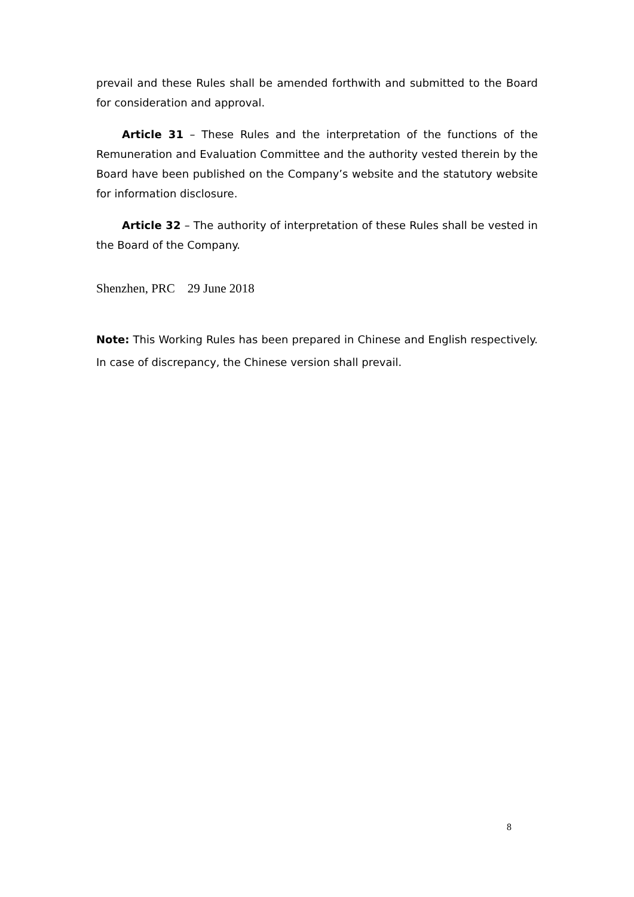prevail and these Rules shall be amended forthwith and submitted to the Board for consideration and approval.
Article 31 – These Rules and the interpretation of the functions of the Remuneration and Evaluation Committee and the authority vested therein by the Board have been published on the Company’s website and the statutory website for information disclosure.
Article 32 – The authority of interpretation of these Rules shall be vested in the Board of the Company.
Shenzhen, PRC 29 June 2018
Note: This Working Rules has been prepared in Chinese and English respectively. In case of discrepancy, the Chinese version shall prevail.
8